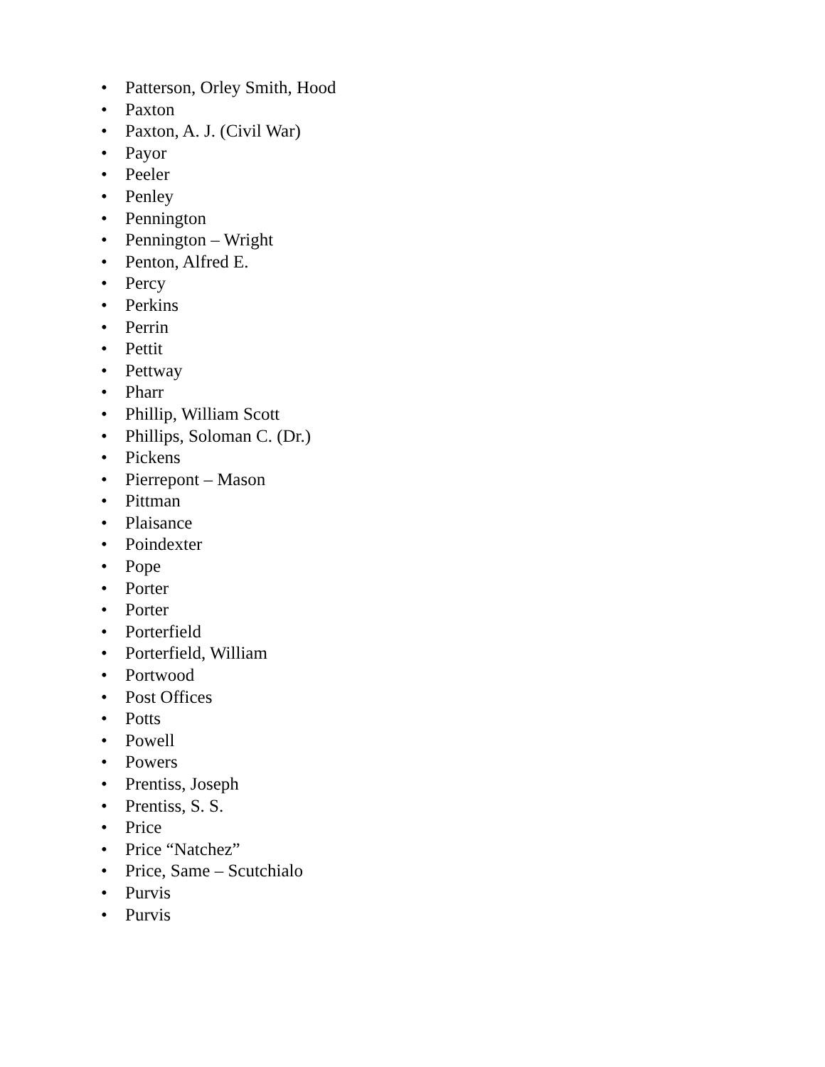• Patterson, Orley Smith, Hood
• Paxton
• Paxton, A. J. (Civil War)
• Payor
• Peeler
• Penley
• Pennington
• Pennington – Wright
• Penton, Alfred E.
• Percy
• Perkins
• Perrin
• Pettit
• Pettway
• Pharr
• Phillip, William Scott
• Phillips, Soloman C. (Dr.)
• Pickens
• Pierrepont – Mason
• Pittman
• Plaisance
• Poindexter
• Pope
• Porter
• Porter
• Porterfield
• Porterfield, William
• Portwood
• Post Offices
• Potts
• Powell
• Powers
• Prentiss, Joseph
• Prentiss, S. S.
• Price
• Price “Natchez”
• Price, Same – Scutchialo
• Purvis
• Purvis